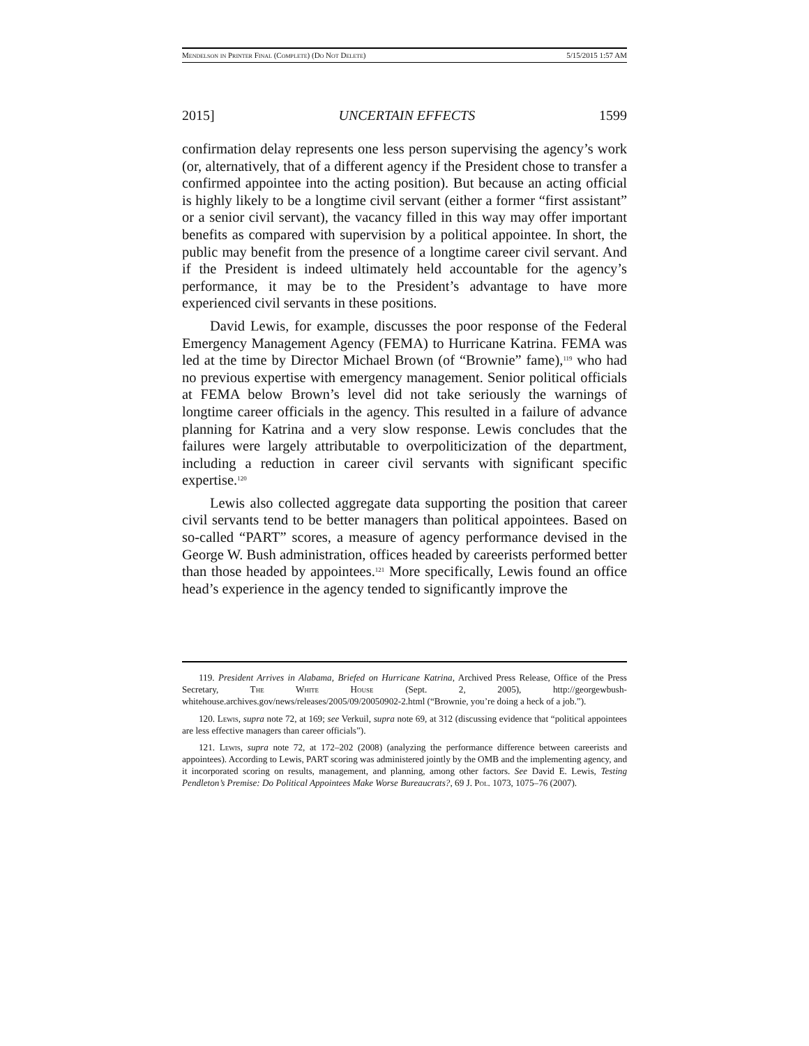Mendelson in Printer Final (Complete) (Do Not Delete) 5/15/2015 1:57 AM
2015] UNCERTAIN EFFECTS 1599
confirmation delay represents one less person supervising the agency’s work (or, alternatively, that of a different agency if the President chose to transfer a confirmed appointee into the acting position). But because an acting official is highly likely to be a longtime civil servant (either a former “first assistant” or a senior civil servant), the vacancy filled in this way may offer important benefits as compared with supervision by a political appointee. In short, the public may benefit from the presence of a longtime career civil servant. And if the President is indeed ultimately held accountable for the agency’s performance, it may be to the President’s advantage to have more experienced civil servants in these positions.
David Lewis, for example, discusses the poor response of the Federal Emergency Management Agency (FEMA) to Hurricane Katrina. FEMA was led at the time by Director Michael Brown (of “Brownie” fame),<sup>119</sup> who had no previous expertise with emergency management. Senior political officials at FEMA below Brown’s level did not take seriously the warnings of longtime career officials in the agency. This resulted in a failure of advance planning for Katrina and a very slow response. Lewis concludes that the failures were largely attributable to overpoliticization of the department, including a reduction in career civil servants with significant specific expertise.<sup>120</sup>
Lewis also collected aggregate data supporting the position that career civil servants tend to be better managers than political appointees. Based on so-called “PART” scores, a measure of agency performance devised in the George W. Bush administration, offices headed by careerists performed better than those headed by appointees.<sup>121</sup> More specifically, Lewis found an office head’s experience in the agency tended to significantly improve the
119. President Arrives in Alabama, Briefed on Hurricane Katrina, Archived Press Release, Office of the Press Secretary, The White House (Sept. 2, 2005), http://georgewbush-whitehouse.archives.gov/news/releases/2005/09/20050902-2.html (“Brownie, you’re doing a heck of a job.”).
120. Lewis, supra note 72, at 169; see Verkuil, supra note 69, at 312 (discussing evidence that “political appointees are less effective managers than career officials”).
121. Lewis, supra note 72, at 172–202 (2008) (analyzing the performance difference between careerists and appointees). According to Lewis, PART scoring was administered jointly by the OMB and the implementing agency, and it incorporated scoring on results, management, and planning, among other factors. See David E. Lewis, Testing Pendleton’s Premise: Do Political Appointees Make Worse Bureaucrats?, 69 J. Pol. 1073, 1075–76 (2007).